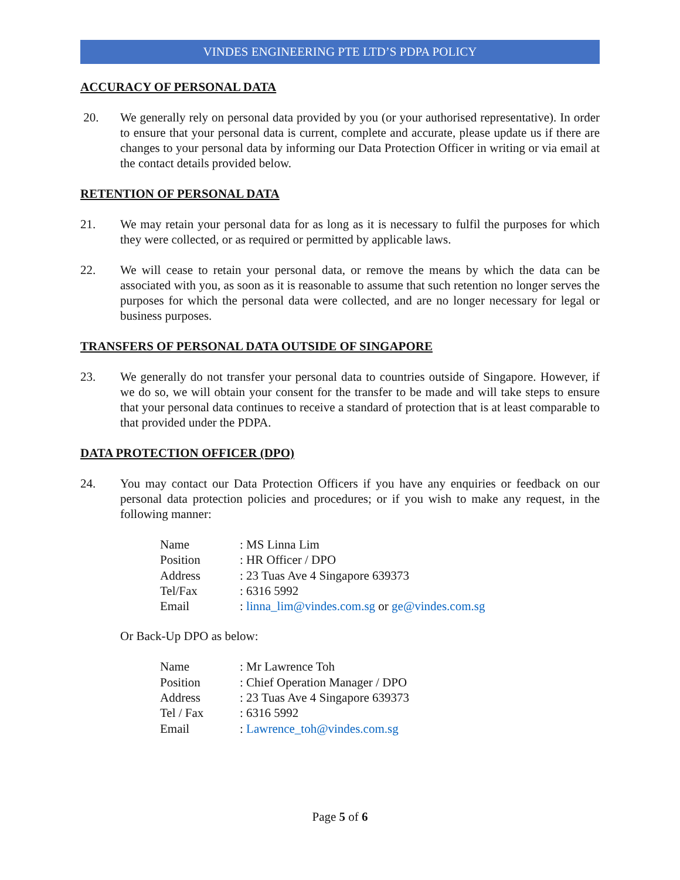VINDES ENGINEERING PTE LTD’S PDPA POLICY
ACCURACY OF PERSONAL DATA
20. We generally rely on personal data provided by you (or your authorised representative). In order to ensure that your personal data is current, complete and accurate, please update us if there are changes to your personal data by informing our Data Protection Officer in writing or via email at the contact details provided below.
RETENTION OF PERSONAL DATA
21. We may retain your personal data for as long as it is necessary to fulfil the purposes for which they were collected, or as required or permitted by applicable laws.
22. We will cease to retain your personal data, or remove the means by which the data can be associated with you, as soon as it is reasonable to assume that such retention no longer serves the purposes for which the personal data were collected, and are no longer necessary for legal or business purposes.
TRANSFERS OF PERSONAL DATA OUTSIDE OF SINGAPORE
23. We generally do not transfer your personal data to countries outside of Singapore. However, if we do so, we will obtain your consent for the transfer to be made and will take steps to ensure that your personal data continues to receive a standard of protection that is at least comparable to that provided under the PDPA.
DATA PROTECTION OFFICER (DPO)
24. You may contact our Data Protection Officers if you have any enquiries or feedback on our personal data protection policies and procedures; or if you wish to make any request, in the following manner:
| Name | : MS Linna Lim |
| Position | : HR Officer / DPO |
| Address | : 23 Tuas Ave 4 Singapore 639373 |
| Tel/Fax | : 6316 5992 |
| Email | : linna_lim@vindes.com.sg or ge@vindes.com.sg |
Or Back-Up DPO as below:
| Name | : Mr Lawrence Toh |
| Position | : Chief Operation Manager / DPO |
| Address | : 23 Tuas Ave 4 Singapore 639373 |
| Tel / Fax | : 6316 5992 |
| Email | : Lawrence_toh@vindes.com.sg |
Page 5 of 6